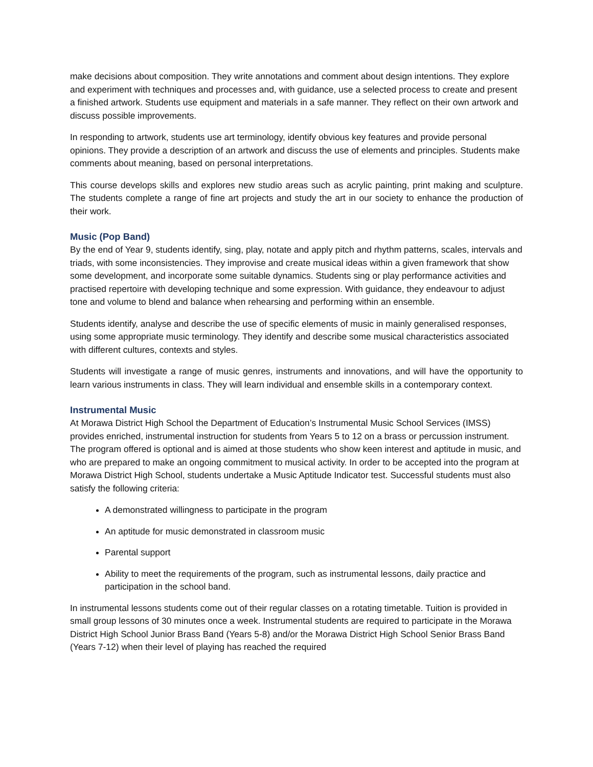make decisions about composition. They write annotations and comment about design intentions. They explore and experiment with techniques and processes and, with guidance, use a selected process to create and present a finished artwork. Students use equipment and materials in a safe manner. They reflect on their own artwork and discuss possible improvements.
In responding to artwork, students use art terminology, identify obvious key features and provide personal opinions. They provide a description of an artwork and discuss the use of elements and principles. Students make comments about meaning, based on personal interpretations.
This course develops skills and explores new studio areas such as acrylic painting, print making and sculpture. The students complete a range of fine art projects and study the art in our society to enhance the production of their work.
Music (Pop Band)
By the end of Year 9, students identify, sing, play, notate and apply pitch and rhythm patterns, scales, intervals and triads, with some inconsistencies. They improvise and create musical ideas within a given framework that show some development, and incorporate some suitable dynamics. Students sing or play performance activities and practised repertoire with developing technique and some expression. With guidance, they endeavour to adjust tone and volume to blend and balance when rehearsing and performing within an ensemble.
Students identify, analyse and describe the use of specific elements of music in mainly generalised responses, using some appropriate music terminology. They identify and describe some musical characteristics associated with different cultures, contexts and styles.
Students will investigate a range of music genres, instruments and innovations, and will have the opportunity to learn various instruments in class. They will learn individual and ensemble skills in a contemporary context.
Instrumental Music
At Morawa District High School the Department of Education’s Instrumental Music School Services (IMSS) provides enriched, instrumental instruction for students from Years 5 to 12 on a brass or percussion instrument. The program offered is optional and is aimed at those students who show keen interest and aptitude in music, and who are prepared to make an ongoing commitment to musical activity. In order to be accepted into the program at Morawa District High School, students undertake a Music Aptitude Indicator test. Successful students must also satisfy the following criteria:
A demonstrated willingness to participate in the program
An aptitude for music demonstrated in classroom music
Parental support
Ability to meet the requirements of the program, such as instrumental lessons, daily practice and participation in the school band.
In instrumental lessons students come out of their regular classes on a rotating timetable. Tuition is provided in small group lessons of 30 minutes once a week. Instrumental students are required to participate in the Morawa District High School Junior Brass Band (Years 5-8) and/or the Morawa District High School Senior Brass Band (Years 7-12) when their level of playing has reached the required